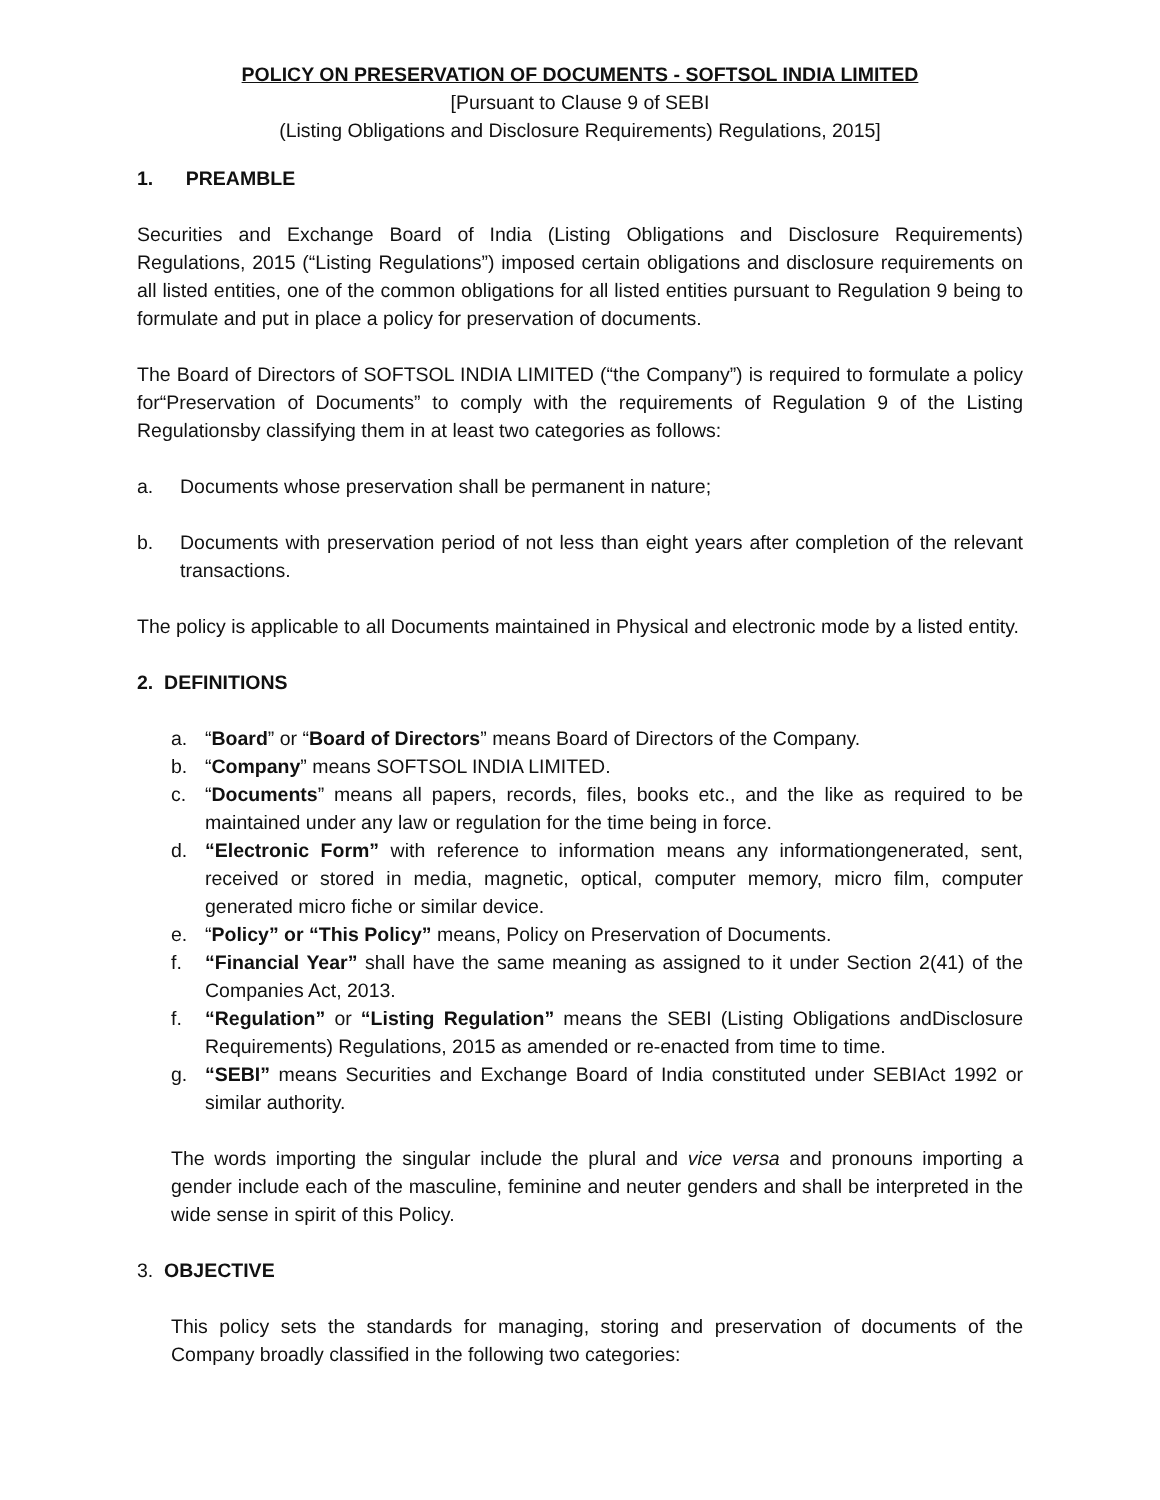POLICY ON PRESERVATION OF DOCUMENTS - SOFTSOL INDIA LIMITED
[Pursuant to Clause 9 of SEBI
(Listing Obligations and Disclosure Requirements) Regulations, 2015]
1. PREAMBLE
Securities and Exchange Board of India (Listing Obligations and Disclosure Requirements) Regulations, 2015 (“Listing Regulations”) imposed certain obligations and disclosure requirements on all listed entities, one of the common obligations for all listed entities pursuant to Regulation 9 being to formulate and put in place a policy for preservation of documents.
The Board of Directors of SOFTSOL INDIA LIMITED (“the Company”) is required to formulate a policy for“Preservation of Documents” to comply with the requirements of Regulation 9 of the Listing Regulationsby classifying them in at least two categories as follows:
a. Documents whose preservation shall be permanent in nature;
b. Documents with preservation period of not less than eight years after completion of the relevant transactions.
The policy is applicable to all Documents maintained in Physical and electronic mode by a listed entity.
2. DEFINITIONS
a. “Board” or “Board of Directors” means Board of Directors of the Company.
b. “Company” means SOFTSOL INDIA LIMITED.
c. “Documents” means all papers, records, files, books etc., and the like as required to be maintained under any law or regulation for the time being in force.
d. “Electronic Form” with reference to information means any informationgenerated, sent, received or stored in media, magnetic, optical, computer memory, micro film, computer generated micro fiche or similar device.
e. “Policy” or “This Policy” means, Policy on Preservation of Documents.
f. “Financial Year” shall have the same meaning as assigned to it under Section 2(41) of the Companies Act, 2013.
f. “Regulation” or “Listing Regulation” means the SEBI (Listing Obligations andDisclosure Requirements) Regulations, 2015 as amended or re-enacted from time to time.
g. “SEBI” means Securities and Exchange Board of India constituted under SEBIAct 1992 or similar authority.
The words importing the singular include the plural and vice versa and pronouns importing a gender include each of the masculine, feminine and neuter genders and shall be interpreted in the wide sense in spirit of this Policy.
3. OBJECTIVE
This policy sets the standards for managing, storing and preservation of documents of the Company broadly classified in the following two categories: